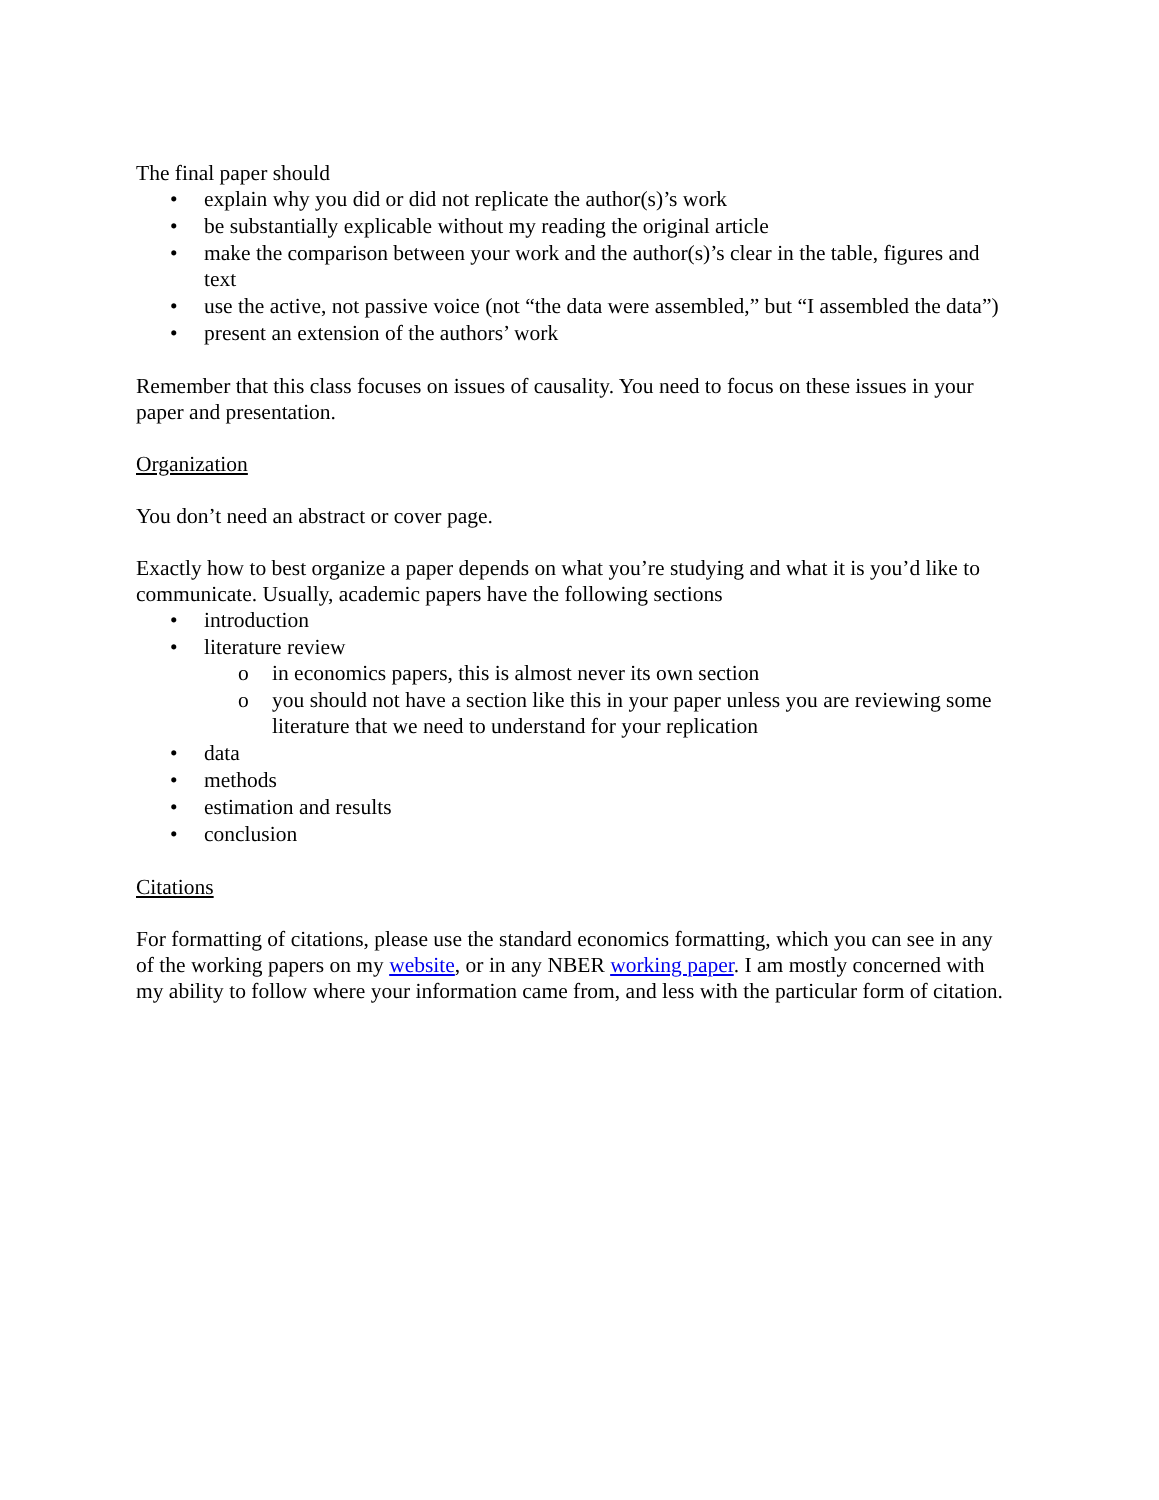The final paper should
• explain why you did or did not replicate the author(s)’s work
• be substantially explicable without my reading the original article
• make the comparison between your work and the author(s)’s clear in the table, figures and text
• use the active, not passive voice (not “the data were assembled,” but “I assembled the data”)
• present an extension of the authors’ work
Remember that this class focuses on issues of causality. You need to focus on these issues in your paper and presentation.
Organization
You don’t need an abstract or cover page.
Exactly how to best organize a paper depends on what you’re studying and what it is you’d like to communicate. Usually, academic papers have the following sections
• introduction
• literature review
o in economics papers, this is almost never its own section
o you should not have a section like this in your paper unless you are reviewing some literature that we need to understand for your replication
• data
• methods
• estimation and results
• conclusion
Citations
For formatting of citations, please use the standard economics formatting, which you can see in any of the working papers on my website, or in any NBER working paper. I am mostly concerned with my ability to follow where your information came from, and less with the particular form of citation.